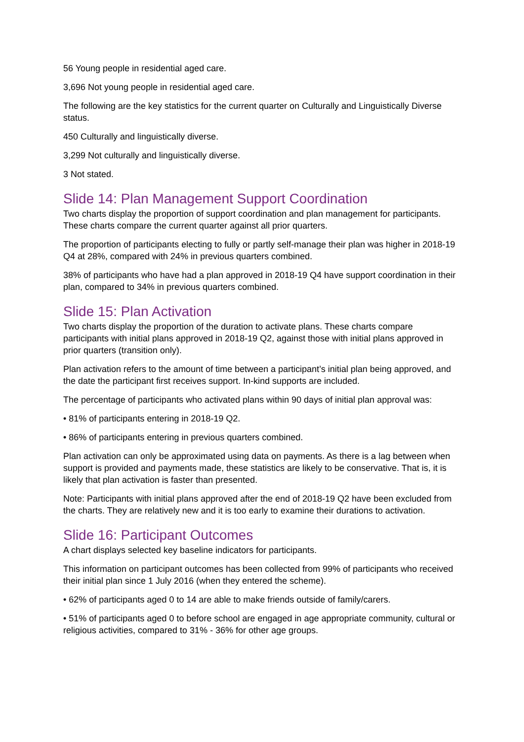56 Young people in residential aged care.
3,696 Not young people in residential aged care.
The following are the key statistics for the current quarter on Culturally and Linguistically Diverse status.
450 Culturally and linguistically diverse.
3,299 Not culturally and linguistically diverse.
3 Not stated.
Slide 14: Plan Management Support Coordination
Two charts display the proportion of support coordination and plan management for participants. These charts compare the current quarter against all prior quarters.
The proportion of participants electing to fully or partly self-manage their plan was higher in 2018-19 Q4 at 28%, compared with 24% in previous quarters combined.
38% of participants who have had a plan approved in 2018-19 Q4 have support coordination in their plan, compared to 34% in previous quarters combined.
Slide 15: Plan Activation
Two charts display the proportion of the duration to activate plans. These charts compare participants with initial plans approved in 2018-19 Q2, against those with initial plans approved in prior quarters (transition only).
Plan activation refers to the amount of time between a participant’s initial plan being approved, and the date the participant first receives support. In-kind supports are included.
The percentage of participants who activated plans within 90 days of initial plan approval was:
• 81% of participants entering in 2018-19 Q2.
• 86% of participants entering in previous quarters combined.
Plan activation can only be approximated using data on payments. As there is a lag between when support is provided and payments made, these statistics are likely to be conservative. That is, it is likely that plan activation is faster than presented.
Note: Participants with initial plans approved after the end of 2018-19 Q2 have been excluded from the charts. They are relatively new and it is too early to examine their durations to activation.
Slide 16: Participant Outcomes
A chart displays selected key baseline indicators for participants.
This information on participant outcomes has been collected from 99% of participants who received their initial plan since 1 July 2016 (when they entered the scheme).
• 62% of participants aged 0 to 14 are able to make friends outside of family/carers.
• 51% of participants aged 0 to before school are engaged in age appropriate community, cultural or religious activities, compared to 31% - 36% for other age groups.